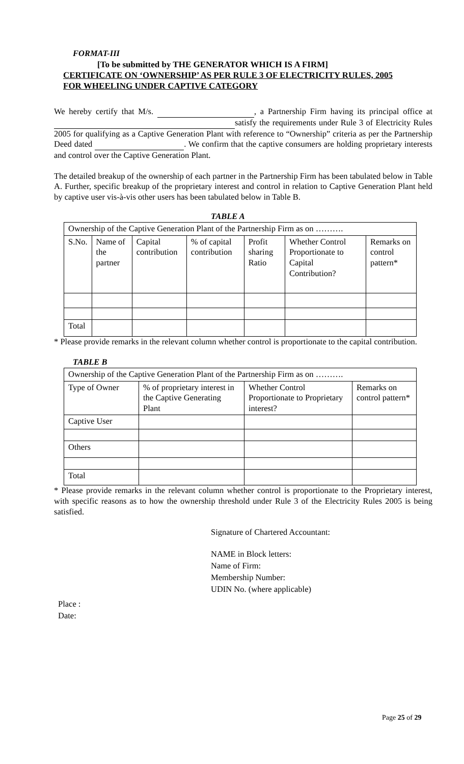FORMAT-III
[To be submitted by THE GENERATOR WHICH IS A FIRM]
CERTIFICATE ON ‘OWNERSHIP’ AS PER RULE 3 OF ELECTRICITY RULES, 2005
FOR WHEELING UNDER CAPTIVE CATEGORY
We hereby certify that M/s. , a Partnership Firm having its principal office at satisfy the requirements under Rule 3 of Electricity Rules 2005 for qualifying as a Captive Generation Plant with reference to “Ownership” criteria as per the Partnership Deed dated . We confirm that the captive consumers are holding proprietary interests and control over the Captive Generation Plant.
The detailed breakup of the ownership of each partner in the Partnership Firm has been tabulated below in Table A. Further, specific breakup of the proprietary interest and control in relation to Captive Generation Plant held by captive user vis-à-vis other users has been tabulated below in Table B.
TABLE A
| Ownership of the Captive Generation Plant of the Partnership Firm as on ………. | | | | | | |
| S.No. | Name of the partner | Capital contribution | % of capital contribution | Profit sharing Ratio | Whether Control Proportionate to Capital Contribution? | Remarks on control pattern* |
| Total | | | | | | |
* Please provide remarks in the relevant column whether control is proportionate to the capital contribution.
TABLE B
| Ownership of the Captive Generation Plant of the Partnership Firm as on ………. | | | |
| Type of Owner | % of proprietary interest in the Captive Generating Plant | Whether Control Proportionate to Proprietary interest? | Remarks on control pattern* |
| Captive User | | | |
| Others | | | |
| Total | | | |
* Please provide remarks in the relevant column whether control is proportionate to the Proprietary interest, with specific reasons as to how the ownership threshold under Rule 3 of the Electricity Rules 2005 is being satisfied.
Signature of Chartered Accountant:
NAME in Block letters:
Name of Firm:
Membership Number:
UDIN No. (where applicable)
Place :
Date:
Page 25 of 29